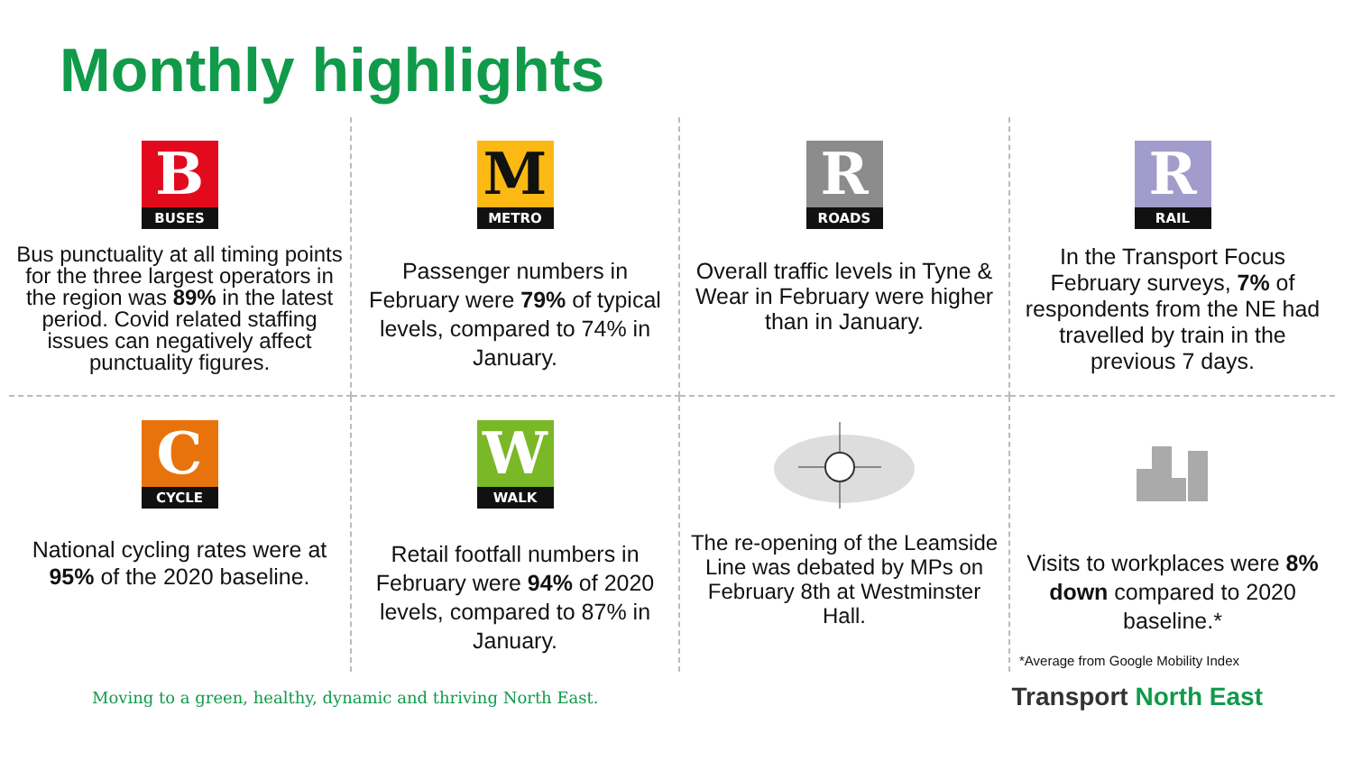Monthly highlights
B
BUSES
Bus punctuality at all timing points for the three largest operators in the region was 89% in the latest period. Covid related staffing issues can negatively affect punctuality figures.
M
METRO
Passenger numbers in February were 79% of typical levels, compared to 74% in January.
R
ROADS
Overall traffic levels in Tyne & Wear in February were higher than in January.
R
RAIL
In the Transport Focus February surveys, 7% of respondents from the NE had travelled by train in the previous 7 days.
C
CYCLE
National cycling rates were at 95% of the 2020 baseline.
W
WALK
Retail footfall numbers in February were 94% of 2020 levels, compared to 87% in January.
The re-opening of the Leamside Line was debated by MPs on February 8th at Westminster Hall.
Visits to workplaces were 8% down compared to 2020 baseline.*
*Average from Google Mobility Index
Moving to a green, healthy, dynamic and thriving North East.
Transport North East